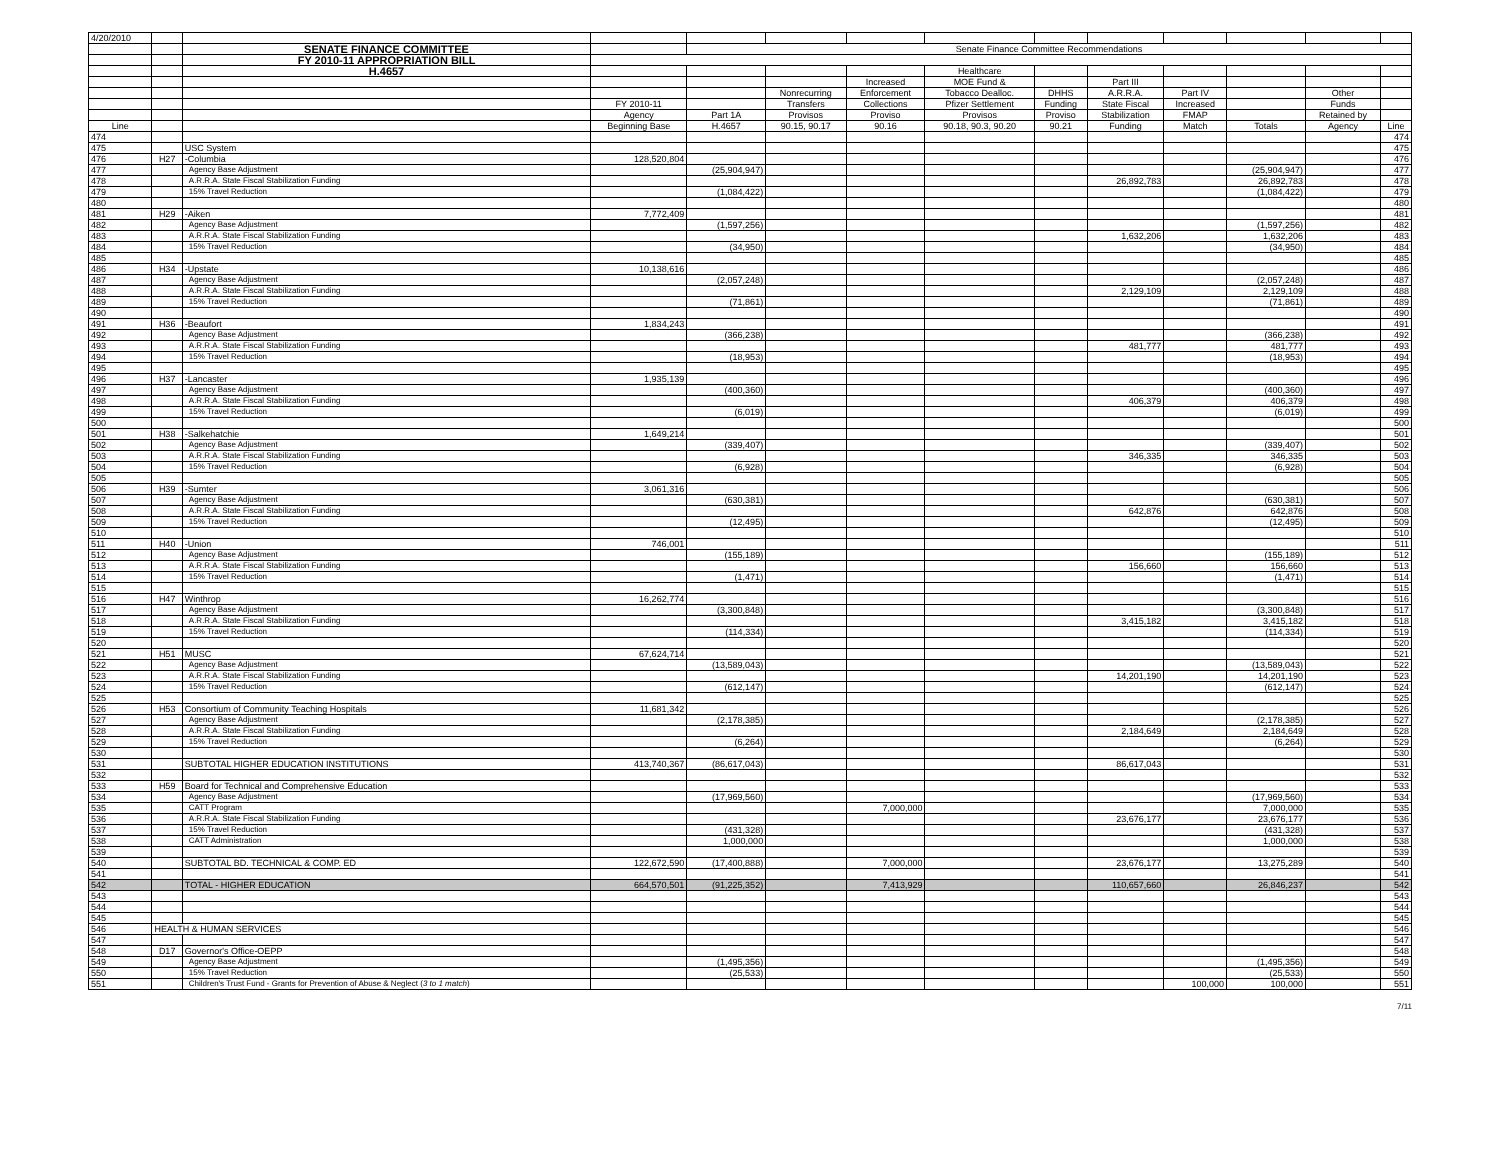| 4/20/2010 | | | | | | | | | | | | | |
| | | SENATE FINANCE COMMITTEE | | Senate Finance Committee Recommendations | | | | | | | | | |
| | | FY 2010-11 APPROPRIATION BILL | | | | | | | | | | | |
| | | H.4657 | | | | | Healthcare | | | | | | |
| | | | | | | Increased | MOE Fund & | | Part III | | | | |
| | | | | | Nonrecurring | Enforcement | Tobacco Dealloc. | DHHS | A.R.R.A. | Part IV | | Other | |
| | | | FY 2010-11 | | Transfers | Collections | Pfizer Settlement | Funding | State Fiscal | Increased | | Funds | |
| | | | Agency | Part 1A | Provisos | Proviso | Provisos | Proviso | Stabilization | FMAP | | Retained by | |
| Line | | | Beginning Base | H.4657 | 90.15, 90.17 | 90.16 | 90.18, 90.3, 90.20 | 90.21 | Funding | Match | Totals | Agency | Line |
| 474 | | | | | | | | | | | | | 474 |
| 475 | | USC System | | | | | | | | | | | 475 |
| 476 | H27 | -Columbia | 128,520,804 | | | | | | | | | | 476 |
| 477 | | Agency Base Adjustment | | (25,904,947) | | | | | | | (25,904,947) | | 477 |
| 478 | | A.R.R.A. State Fiscal Stabilization Funding | | | | | | | 26,892,783 | | 26,892,783 | | 478 |
| 479 | | 15% Travel Reduction | | (1,084,422) | | | | | | | (1,084,422) | | 479 |
| 480 | | | | | | | | | | | | | 480 |
| 481 | H29 | -Aiken | 7,772,409 | | | | | | | | | | 481 |
| 482 | | Agency Base Adjustment | | (1,597,256) | | | | | | | (1,597,256) | | 482 |
| 483 | | A.R.R.A. State Fiscal Stabilization Funding | | | | | | | 1,632,206 | | 1,632,206 | | 483 |
| 484 | | 15% Travel Reduction | | (34,950) | | | | | | | (34,950) | | 484 |
| 485 | | | | | | | | | | | | | 485 |
| 486 | H34 | -Upstate | 10,138,616 | | | | | | | | | | 486 |
| 487 | | Agency Base Adjustment | | (2,057,248) | | | | | | | (2,057,248) | | 487 |
| 488 | | A.R.R.A. State Fiscal Stabilization Funding | | | | | | | 2,129,109 | | 2,129,109 | | 488 |
| 489 | | 15% Travel Reduction | | (71,861) | | | | | | | (71,861) | | 489 |
| 490 | | | | | | | | | | | | | 490 |
| 491 | H36 | -Beaufort | 1,834,243 | | | | | | | | | | 491 |
| 492 | | Agency Base Adjustment | | (366,238) | | | | | | | (366,238) | | 492 |
| 493 | | A.R.R.A. State Fiscal Stabilization Funding | | | | | | | 481,777 | | 481,777 | | 493 |
| 494 | | 15% Travel Reduction | | (18,953) | | | | | | | (18,953) | | 494 |
| 495 | | | | | | | | | | | | | 495 |
| 496 | H37 | -Lancaster | 1,935,139 | | | | | | | | | | 496 |
| 497 | | Agency Base Adjustment | | (400,360) | | | | | | | (400,360) | | 497 |
| 498 | | A.R.R.A. State Fiscal Stabilization Funding | | | | | | | 406,379 | | 406,379 | | 498 |
| 499 | | 15% Travel Reduction | | (6,019) | | | | | | | (6,019) | | 499 |
| 500 | | | | | | | | | | | | | 500 |
| 501 | H38 | -Salkehatchie | 1,649,214 | | | | | | | | | | 501 |
| 502 | | Agency Base Adjustment | | (339,407) | | | | | | | (339,407) | | 502 |
| 503 | | A.R.R.A. State Fiscal Stabilization Funding | | | | | | | 346,335 | | 346,335 | | 503 |
| 504 | | 15% Travel Reduction | | (6,928) | | | | | | | (6,928) | | 504 |
| 505 | | | | | | | | | | | | | 505 |
| 506 | H39 | -Sumter | 3,061,316 | | | | | | | | | | 506 |
| 507 | | Agency Base Adjustment | | (630,381) | | | | | | | (630,381) | | 507 |
| 508 | | A.R.R.A. State Fiscal Stabilization Funding | | | | | | | 642,876 | | 642,876 | | 508 |
| 509 | | 15% Travel Reduction | | (12,495) | | | | | | | (12,495) | | 509 |
| 510 | | | | | | | | | | | | | 510 |
| 511 | H40 | -Union | 746,001 | | | | | | | | | | 511 |
| 512 | | Agency Base Adjustment | | (155,189) | | | | | | | (155,189) | | 512 |
| 513 | | A.R.R.A. State Fiscal Stabilization Funding | | | | | | | 156,660 | | 156,660 | | 513 |
| 514 | | 15% Travel Reduction | | (1,471) | | | | | | | (1,471) | | 514 |
| 515 | | | | | | | | | | | | | 515 |
| 516 | H47 | Winthrop | 16,262,774 | | | | | | | | | | 516 |
| 517 | | Agency Base Adjustment | | (3,300,848) | | | | | | | (3,300,848) | | 517 |
| 518 | | A.R.R.A. State Fiscal Stabilization Funding | | | | | | | 3,415,182 | | 3,415,182 | | 518 |
| 519 | | 15% Travel Reduction | | (114,334) | | | | | | | (114,334) | | 519 |
| 520 | | | | | | | | | | | | | 520 |
| 521 | H51 | MUSC | 67,624,714 | | | | | | | | | | 521 |
| 522 | | Agency Base Adjustment | | (13,589,043) | | | | | | | (13,589,043) | | 522 |
| 523 | | A.R.R.A. State Fiscal Stabilization Funding | | | | | | | 14,201,190 | | 14,201,190 | | 523 |
| 524 | | 15% Travel Reduction | | (612,147) | | | | | | | (612,147) | | 524 |
| 525 | | | | | | | | | | | | | 525 |
| 526 | H53 | Consortium of Community Teaching Hospitals | 11,681,342 | | | | | | | | | | 526 |
| 527 | | Agency Base Adjustment | | (2,178,385) | | | | | | | (2,178,385) | | 527 |
| 528 | | A.R.R.A. State Fiscal Stabilization Funding | | | | | | | 2,184,649 | | 2,184,649 | | 528 |
| 529 | | 15% Travel Reduction | | (6,264) | | | | | | | (6,264) | | 529 |
| 530 | | | | | | | | | | | | | 530 |
| 531 | | SUBTOTAL HIGHER EDUCATION INSTITUTIONS | 413,740,367 | (86,617,043) | | | | | 86,617,043 | | | | 531 |
| 532 | | | | | | | | | | | | | 532 |
| 533 | H59 | Board for Technical and Comprehensive Education | | | | | | | | | | | 533 |
| 534 | | Agency Base Adjustment | | (17,969,560) | | | | | | | (17,969,560) | | 534 |
| 535 | | CATT Program | | | | 7,000,000 | | | | | 7,000,000 | | 535 |
| 536 | | A.R.R.A. State Fiscal Stabilization Funding | | | | | | | 23,676,177 | | 23,676,177 | | 536 |
| 537 | | 15% Travel Reduction | | (431,328) | | | | | | | (431,328) | | 537 |
| 538 | | CATT Administration | | 1,000,000 | | | | | | | 1,000,000 | | 538 |
| 539 | | | | | | | | | | | | | 539 |
| 540 | | SUBTOTAL BD. TECHNICAL & COMP. ED | 122,672,590 | (17,400,888) | | 7,000,000 | | | 23,676,177 | | 13,275,289 | | 540 |
| 541 | | | | | | | | | | | | | 541 |
| 542 | | TOTAL - HIGHER EDUCATION | 664,570,501 | (91,225,352) | | 7,413,929 | | | 110,657,660 | | 26,846,237 | | 542 |
| 543 | | | | | | | | | | | | | 543 |
| 544 | | | | | | | | | | | | | 544 |
| 545 | | | | | | | | | | | | | 545 |
| 546 | HEALTH & HUMAN SERVICES | | | | | | | | | | | | 546 |
| 547 | | | | | | | | | | | | | 547 |
| 548 | D17 | Governor's Office-OEPP | | | | | | | | | | | 548 |
| 549 | | Agency Base Adjustment | | (1,495,356) | | | | | | | (1,495,356) | | 549 |
| 550 | | 15% Travel Reduction | | (25,533) | | | | | | | (25,533) | | 550 |
| 551 | | Children's Trust Fund - Grants for Prevention of Abuse & Neglect ( 3 to 1 match ) | | | | | | | | 100,000 | 100,000 | | 551 |
7/11